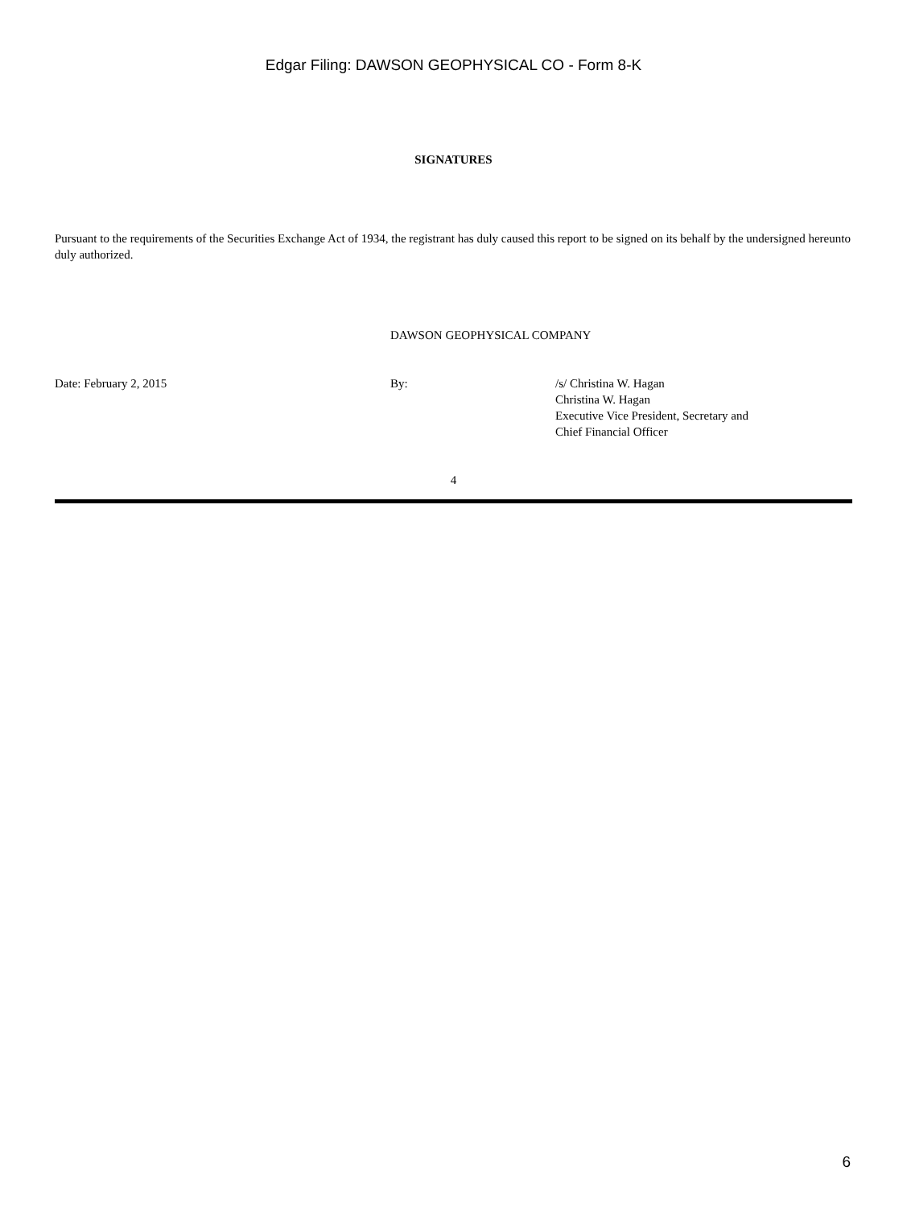Edgar Filing: DAWSON GEOPHYSICAL CO - Form 8-K
SIGNATURES
Pursuant to the requirements of the Securities Exchange Act of 1934, the registrant has duly caused this report to be signed on its behalf by the undersigned hereunto duly authorized.
DAWSON GEOPHYSICAL COMPANY
Date: February 2, 2015 By: /s/ Christina W. Hagan
Christina W. Hagan
Executive Vice President, Secretary and
Chief Financial Officer
4
6